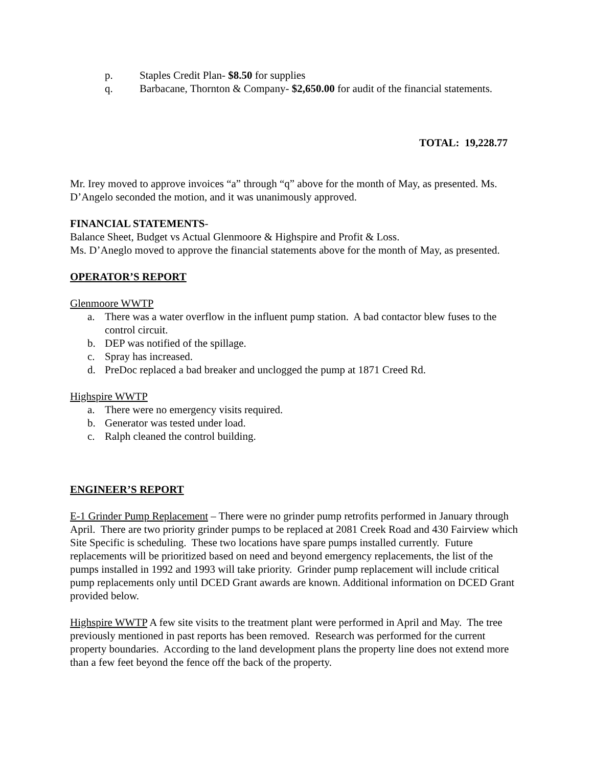p. Staples Credit Plan- $8.50 for supplies
q. Barbacane, Thornton & Company- $2,650.00 for audit of the financial statements.
TOTAL: 19,228.77
Mr. Irey moved to approve invoices “a” through “q” above for the month of May, as presented. Ms. D’Angelo seconded the motion, and it was unanimously approved.
FINANCIAL STATEMENTS-
Balance Sheet, Budget vs Actual Glenmoore & Highspire and Profit & Loss.
Ms. D’Aneglo moved to approve the financial statements above for the month of May, as presented.
OPERATOR’S REPORT
Glenmoore WWTP
a. There was a water overflow in the influent pump station. A bad contactor blew fuses to the control circuit.
b. DEP was notified of the spillage.
c. Spray has increased.
d. PreDoc replaced a bad breaker and unclogged the pump at 1871 Creed Rd.
Highspire WWTP
a. There were no emergency visits required.
b. Generator was tested under load.
c. Ralph cleaned the control building.
ENGINEER’S REPORT
E-1 Grinder Pump Replacement – There were no grinder pump retrofits performed in January through April. There are two priority grinder pumps to be replaced at 2081 Creek Road and 430 Fairview which Site Specific is scheduling. These two locations have spare pumps installed currently. Future replacements will be prioritized based on need and beyond emergency replacements, the list of the pumps installed in 1992 and 1993 will take priority. Grinder pump replacement will include critical pump replacements only until DCED Grant awards are known. Additional information on DCED Grant provided below.
Highspire WWTP A few site visits to the treatment plant were performed in April and May. The tree previously mentioned in past reports has been removed. Research was performed for the current property boundaries. According to the land development plans the property line does not extend more than a few feet beyond the fence off the back of the property.